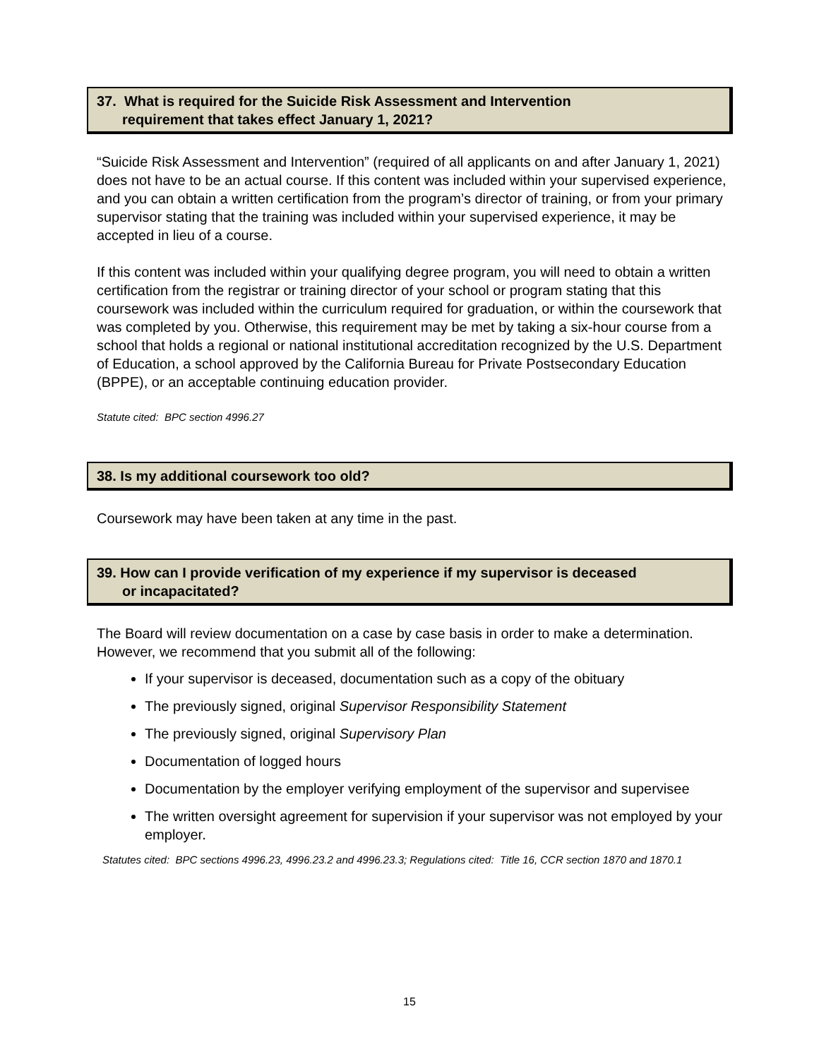37. What is required for the Suicide Risk Assessment and Intervention
requirement that takes effect January 1, 2021?
“Suicide Risk Assessment and Intervention” (required of all applicants on and after January 1, 2021) does not have to be an actual course. If this content was included within your supervised experience, and you can obtain a written certification from the program’s director of training, or from your primary supervisor stating that the training was included within your supervised experience, it may be accepted in lieu of a course.
If this content was included within your qualifying degree program, you will need to obtain a written certification from the registrar or training director of your school or program stating that this coursework was included within the curriculum required for graduation, or within the coursework that was completed by you. Otherwise, this requirement may be met by taking a six-hour course from a school that holds a regional or national institutional accreditation recognized by the U.S. Department of Education, a school approved by the California Bureau for Private Postsecondary Education (BPPE), or an acceptable continuing education provider.
Statute cited: BPC section 4996.27
38. Is my additional coursework too old?
Coursework may have been taken at any time in the past.
39. How can I provide verification of my experience if my supervisor is deceased
or incapacitated?
The Board will review documentation on a case by case basis in order to make a determination. However, we recommend that you submit all of the following:
If your supervisor is deceased, documentation such as a copy of the obituary
The previously signed, original Supervisor Responsibility Statement
The previously signed, original Supervisory Plan
Documentation of logged hours
Documentation by the employer verifying employment of the supervisor and supervisee
The written oversight agreement for supervision if your supervisor was not employed by your employer.
Statutes cited: BPC sections 4996.23, 4996.23.2 and 4996.23.3; Regulations cited: Title 16, CCR section 1870 and 1870.1
15